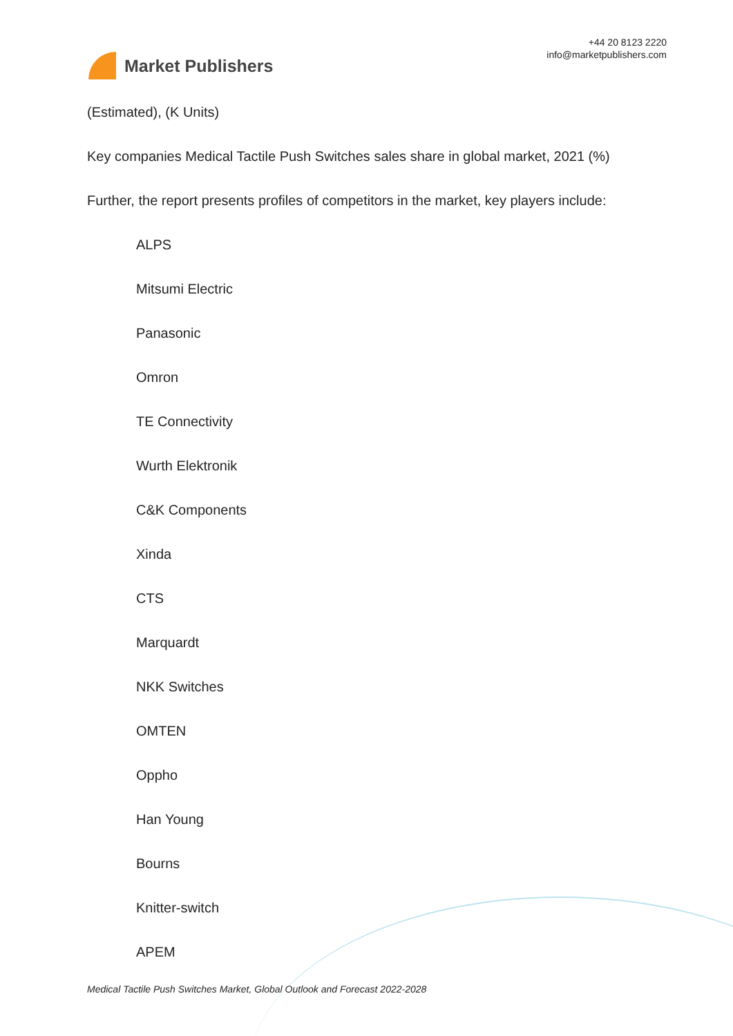Market Publishers
+44 20 8123 2220
info@marketpublishers.com
(Estimated), (K Units)
Key companies Medical Tactile Push Switches sales share in global market, 2021 (%)
Further, the report presents profiles of competitors in the market, key players include:
ALPS
Mitsumi Electric
Panasonic
Omron
TE Connectivity
Wurth Elektronik
C&K Components
Xinda
CTS
Marquardt
NKK Switches
OMTEN
Oppho
Han Young
Bourns
Knitter-switch
APEM
Medical Tactile Push Switches Market, Global Outlook and Forecast 2022-2028